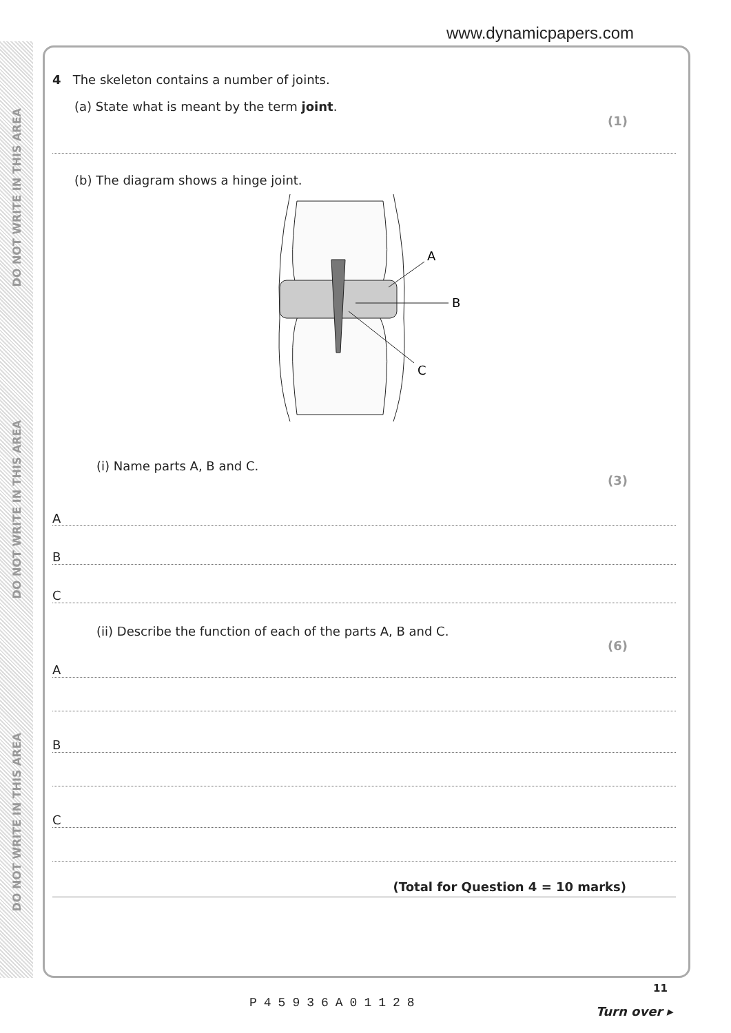DO NOT WRITE IN THIS AREA
DO NOT WRITE IN THIS AREA
DO NOT WRITE IN THIS AREA
www.dynamicpapers.com
4 The skeleton contains a number of joints.
(a) State what is meant by the term joint.
(1)
(b) The diagram shows a hinge joint.
A
B
C
(i) Name parts A, B and C.
(3)
A
B
C
(ii) Describe the function of each of the parts A, B and C.
(6)
A
B
C
(Total for Question 4 = 10 marks)
11
P45936A01128
Turn over ▸